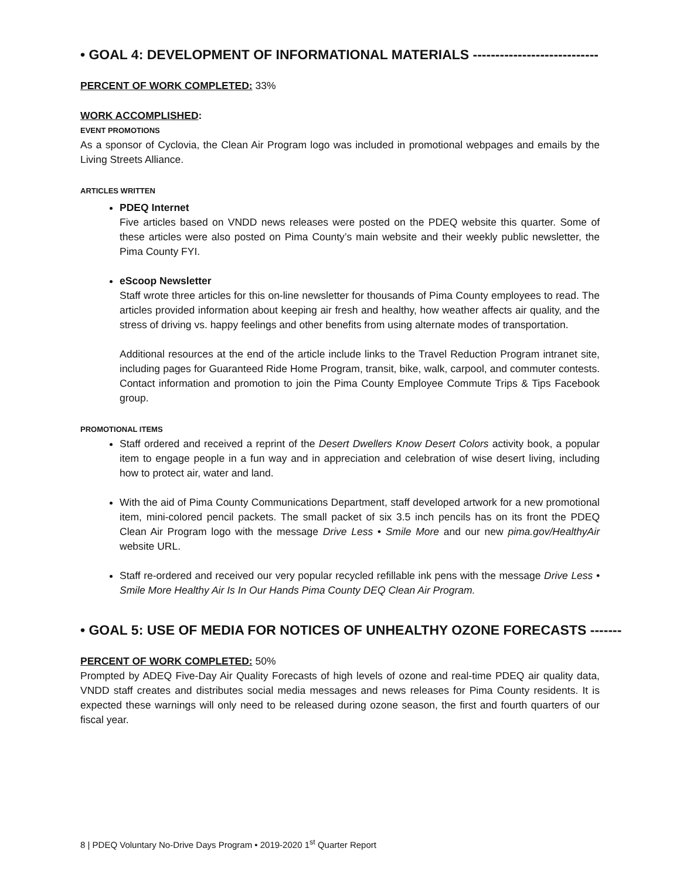• GOAL 4: DEVELOPMENT OF INFORMATIONAL MATERIALS ----------------------------
PERCENT OF WORK COMPLETED: 33%
WORK ACCOMPLISHED:
EVENT PROMOTIONS
As a sponsor of Cyclovia, the Clean Air Program logo was included in promotional webpages and emails by the Living Streets Alliance.
ARTICLES WRITTEN
PDEQ Internet
Five articles based on VNDD news releases were posted on the PDEQ website this quarter. Some of these articles were also posted on Pima County’s main website and their weekly public newsletter, the Pima County FYI.
eScoop Newsletter
Staff wrote three articles for this on-line newsletter for thousands of Pima County employees to read. The articles provided information about keeping air fresh and healthy, how weather affects air quality, and the stress of driving vs. happy feelings and other benefits from using alternate modes of transportation.
Additional resources at the end of the article include links to the Travel Reduction Program intranet site, including pages for Guaranteed Ride Home Program, transit, bike, walk, carpool, and commuter contests. Contact information and promotion to join the Pima County Employee Commute Trips & Tips Facebook group.
PROMOTIONAL ITEMS
Staff ordered and received a reprint of the Desert Dwellers Know Desert Colors activity book, a popular item to engage people in a fun way and in appreciation and celebration of wise desert living, including how to protect air, water and land.
With the aid of Pima County Communications Department, staff developed artwork for a new promotional item, mini-colored pencil packets. The small packet of six 3.5 inch pencils has on its front the PDEQ Clean Air Program logo with the message Drive Less • Smile More and our new pima.gov/HealthyAir website URL.
Staff re-ordered and received our very popular recycled refillable ink pens with the message Drive Less • Smile More Healthy Air Is In Our Hands Pima County DEQ Clean Air Program.
• GOAL 5: USE OF MEDIA FOR NOTICES OF UNHEALTHY OZONE FORECASTS -------
PERCENT OF WORK COMPLETED: 50%
Prompted by ADEQ Five-Day Air Quality Forecasts of high levels of ozone and real-time PDEQ air quality data, VNDD staff creates and distributes social media messages and news releases for Pima County residents. It is expected these warnings will only need to be released during ozone season, the first and fourth quarters of our fiscal year.
8 | PDEQ Voluntary No-Drive Days Program • 2019-2020 1<sup>st</sup> Quarter Report